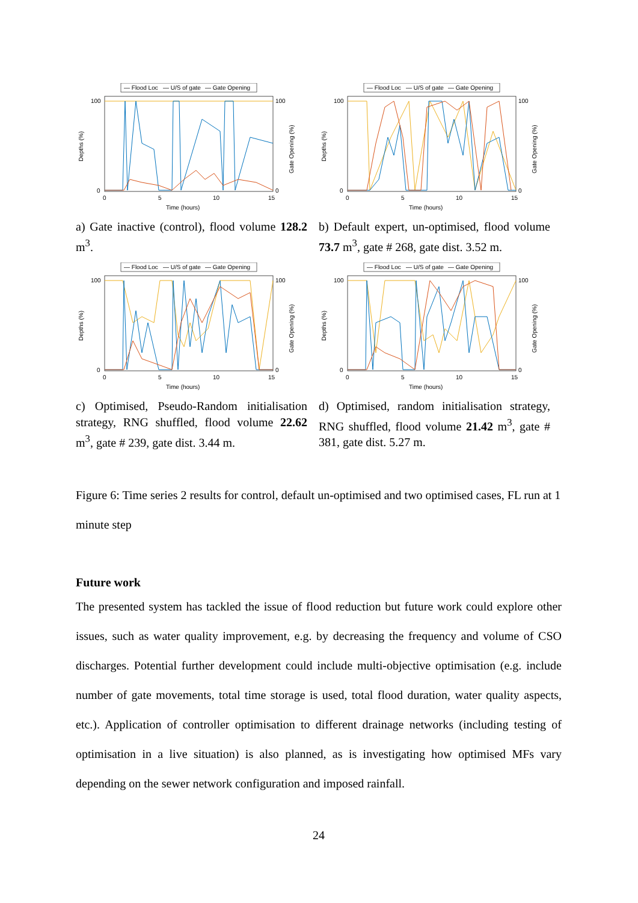— Flood Loc
— U/S of gate
— Gate Opening
100
100
0
0
0
5
10
15
Time (hours)
Depths (%)
Gate Opening (%)
a) Gate inactive (control), flood volume 128.2 m<sup>3</sup>.
— Flood Loc
— U/S of gate
— Gate Opening
100
100
0
0
0
5
10
15
Time (hours)
Depths (%)
Gate Opening (%)
b) Default expert, un-optimised, flood volume 73.7 m<sup>3</sup>, gate # 268, gate dist. 3.52 m.
— Flood Loc
— U/S of gate
— Gate Opening
100
100
0
0
0
5
10
15
Time (hours)
Depths (%)
Gate Opening (%)
c) Optimised, Pseudo-Random initialisation strategy, RNG shuffled, flood volume 22.62 m<sup>3</sup>, gate # 239, gate dist. 3.44 m.
— Flood Loc
— U/S of gate
— Gate Opening
100
100
0
0
0
5
10
15
Time (hours)
Depths (%)
Gate Opening (%)
d) Optimised, random initialisation strategy, RNG shuffled, flood volume 21.42 m<sup>3</sup>, gate # 381, gate dist. 5.27 m.
Figure 6: Time series 2 results for control, default un-optimised and two optimised cases, FL run at 1 minute step
Future work
The presented system has tackled the issue of flood reduction but future work could explore other issues, such as water quality improvement, e.g. by decreasing the frequency and volume of CSO discharges. Potential further development could include multi-objective optimisation (e.g. include number of gate movements, total time storage is used, total flood duration, water quality aspects, etc.). Application of controller optimisation to different drainage networks (including testing of optimisation in a live situation) is also planned, as is investigating how optimised MFs vary depending on the sewer network configuration and imposed rainfall.
24